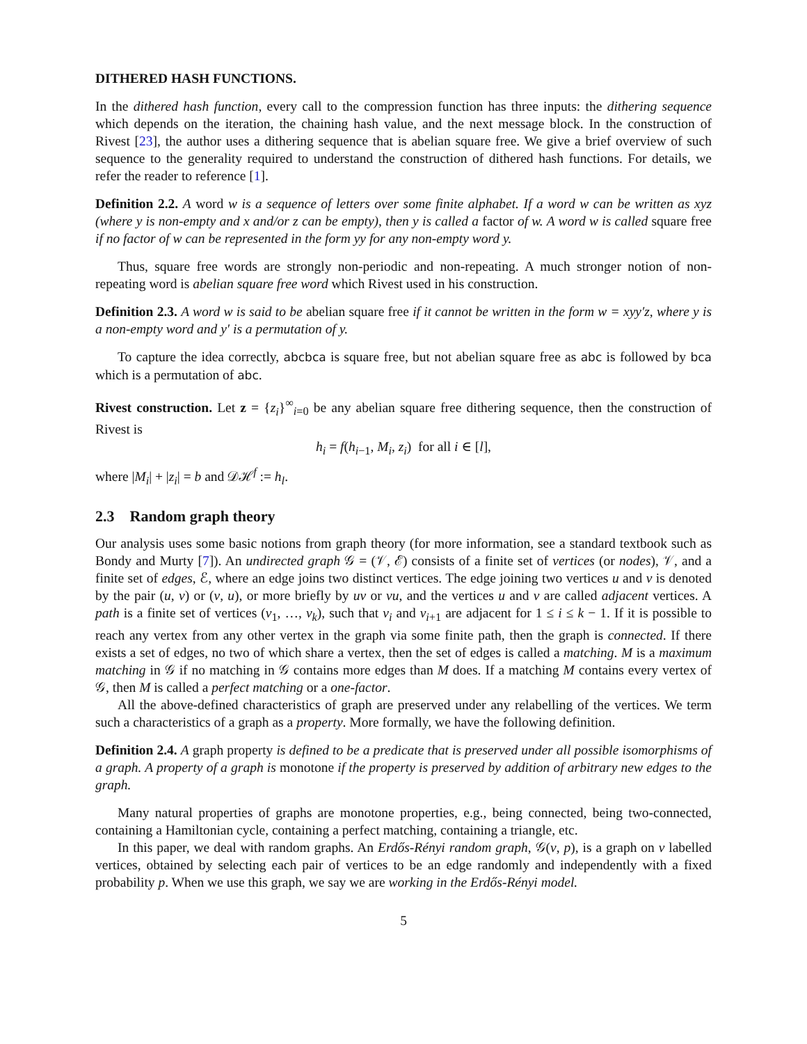DITHERED HASH FUNCTIONS.
In the dithered hash function, every call to the compression function has three inputs: the dithering sequence which depends on the iteration, the chaining hash value, and the next message block. In the construction of Rivest [23], the author uses a dithering sequence that is abelian square free. We give a brief overview of such sequence to the generality required to understand the construction of dithered hash functions. For details, we refer the reader to reference [1].
Definition 2.2. A word w is a sequence of letters over some finite alphabet. If a word w can be written as xyz (where y is non-empty and x and/or z can be empty), then y is called a factor of w. A word w is called square free if no factor of w can be represented in the form yy for any non-empty word y.
Thus, square free words are strongly non-periodic and non-repeating. A much stronger notion of non-repeating word is abelian square free word which Rivest used in his construction.
Definition 2.3. A word w is said to be abelian square free if it cannot be written in the form w = xyy′z, where y is a non-empty word and y′ is a permutation of y.
To capture the idea correctly, abcbca is square free, but not abelian square free as abc is followed by bca which is a permutation of abc.
Rivest construction. Let z = {z<sub>i</sub>}<sup>∞</sup><sub>i=0</sub> be any abelian square free dithering sequence, then the construction of Rivest is
h<sub>i</sub> = f(h<sub>i−1</sub>, M<sub>i</sub>, z<sub>i</sub>) for all i ∈ [l],
where |M<sub>i</sub>| + |z<sub>i</sub>| = b and 𝒟ℋ<sup>f</sup> := h<sub>l</sub>.
2.3 Random graph theory
Our analysis uses some basic notions from graph theory (for more information, see a standard textbook such as Bondy and Murty [7]). An undirected graph 𝒢 = (𝒱, ℰ) consists of a finite set of vertices (or nodes), 𝒱, and a finite set of edges, ℰ, where an edge joins two distinct vertices. The edge joining two vertices u and v is denoted by the pair (u, v) or (v, u), or more briefly by uv or vu, and the vertices u and v are called adjacent vertices. A path is a finite set of vertices (v<sub>1</sub>, …, v<sub>k</sub>), such that v<sub>i</sub> and v<sub>i+1</sub> are adjacent for 1 ≤ i ≤ k − 1. If it is possible to reach any vertex from any other vertex in the graph via some finite path, then the graph is connected. If there exists a set of edges, no two of which share a vertex, then the set of edges is called a matching. M is a maximum matching in 𝒢 if no matching in 𝒢 contains more edges than M does. If a matching M contains every vertex of 𝒢, then M is called a perfect matching or a one-factor.
All the above-defined characteristics of graph are preserved under any relabelling of the vertices. We term such a characteristics of a graph as a property. More formally, we have the following definition.
Definition 2.4. A graph property is defined to be a predicate that is preserved under all possible isomorphisms of a graph. A property of a graph is monotone if the property is preserved by addition of arbitrary new edges to the graph.
Many natural properties of graphs are monotone properties, e.g., being connected, being two-connected, containing a Hamiltonian cycle, containing a perfect matching, containing a triangle, etc.
In this paper, we deal with random graphs. An Erdős-Rényi random graph, 𝒢(ν, p), is a graph on ν labelled vertices, obtained by selecting each pair of vertices to be an edge randomly and independently with a fixed probability p. When we use this graph, we say we are working in the Erdős-Rényi model.
5